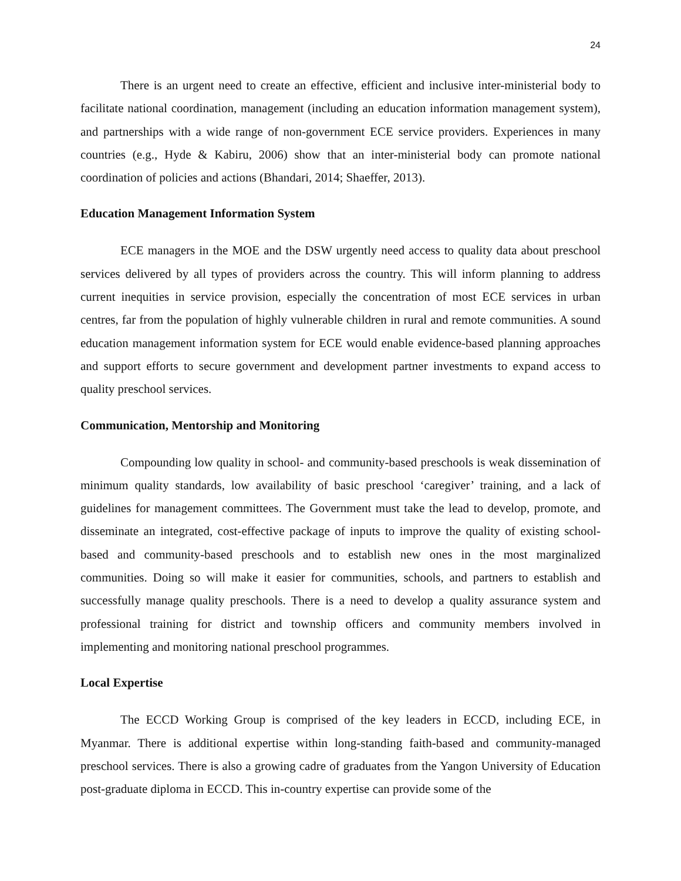24
There is an urgent need to create an effective, efficient and inclusive inter-ministerial body to facilitate national coordination, management (including an education information management system), and partnerships with a wide range of non-government ECE service providers. Experiences in many countries (e.g., Hyde & Kabiru, 2006) show that an inter-ministerial body can promote national coordination of policies and actions (Bhandari, 2014; Shaeffer, 2013).
Education Management Information System
ECE managers in the MOE and the DSW urgently need access to quality data about preschool services delivered by all types of providers across the country. This will inform planning to address current inequities in service provision, especially the concentration of most ECE services in urban centres, far from the population of highly vulnerable children in rural and remote communities. A sound education management information system for ECE would enable evidence-based planning approaches and support efforts to secure government and development partner investments to expand access to quality preschool services.
Communication, Mentorship and Monitoring
Compounding low quality in school- and community-based preschools is weak dissemination of minimum quality standards, low availability of basic preschool ‘caregiver’ training, and a lack of guidelines for management committees. The Government must take the lead to develop, promote, and disseminate an integrated, cost-effective package of inputs to improve the quality of existing school-based and community-based preschools and to establish new ones in the most marginalized communities. Doing so will make it easier for communities, schools, and partners to establish and successfully manage quality preschools. There is a need to develop a quality assurance system and professional training for district and township officers and community members involved in implementing and monitoring national preschool programmes.
Local Expertise
The ECCD Working Group is comprised of the key leaders in ECCD, including ECE, in Myanmar. There is additional expertise within long-standing faith-based and community-managed preschool services. There is also a growing cadre of graduates from the Yangon University of Education post-graduate diploma in ECCD. This in-country expertise can provide some of the